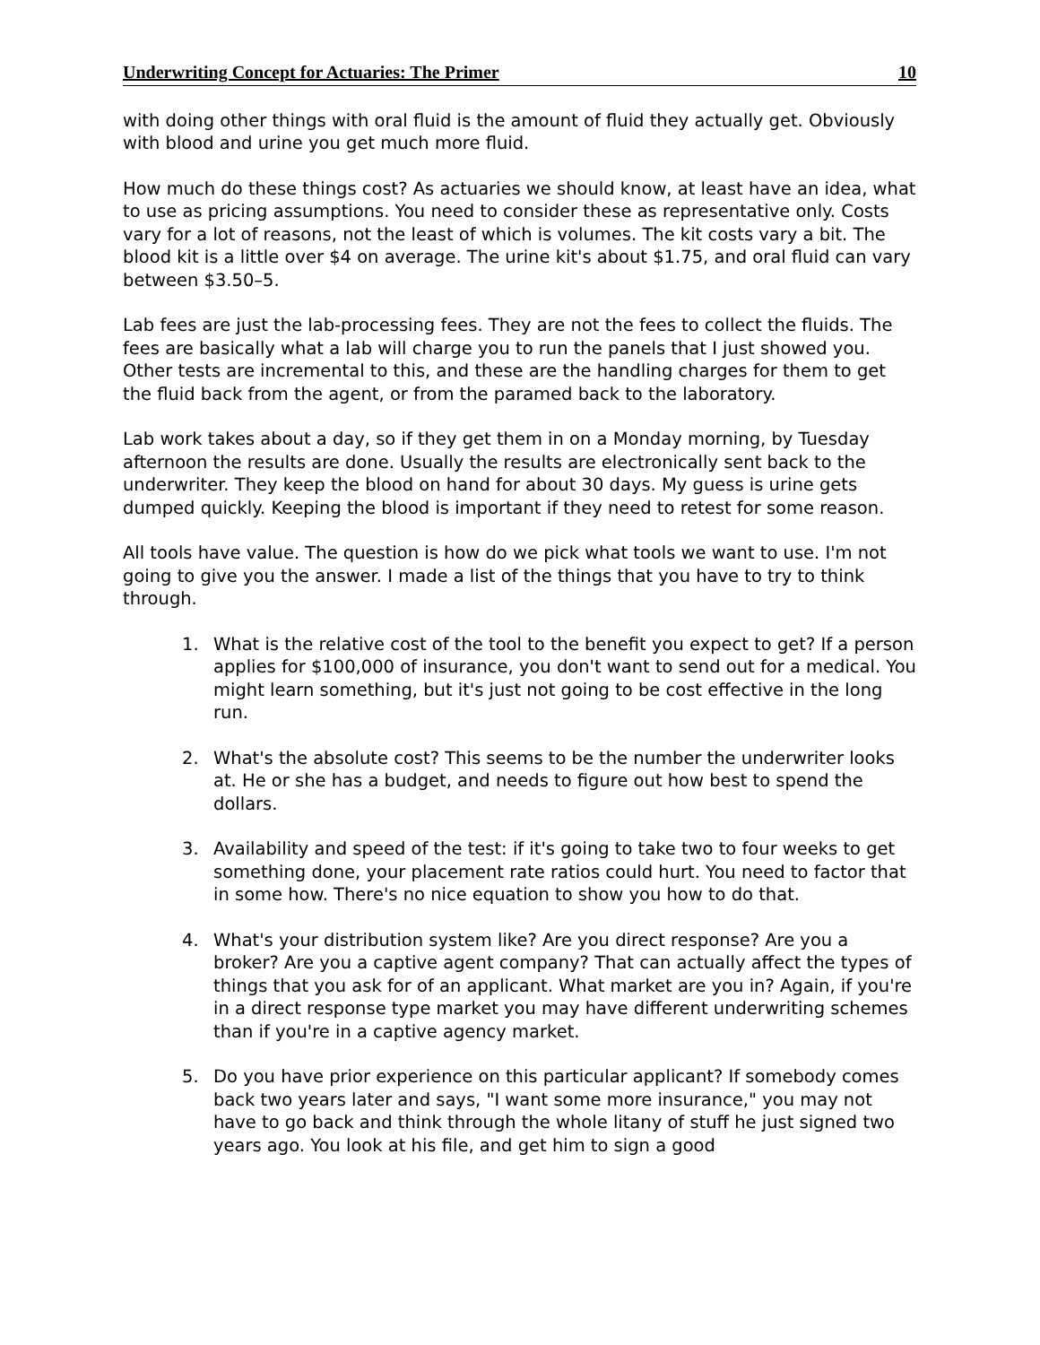Underwriting Concept for Actuaries: The Primer 10
with doing other things with oral fluid is the amount of fluid they actually get. Obviously with blood and urine you get much more fluid.
How much do these things cost? As actuaries we should know, at least have an idea, what to use as pricing assumptions. You need to consider these as representative only. Costs vary for a lot of reasons, not the least of which is volumes. The kit costs vary a bit. The blood kit is a little over $4 on average. The urine kit's about $1.75, and oral fluid can vary between $3.50–5.
Lab fees are just the lab-processing fees. They are not the fees to collect the fluids. The fees are basically what a lab will charge you to run the panels that I just showed you. Other tests are incremental to this, and these are the handling charges for them to get the fluid back from the agent, or from the paramed back to the laboratory.
Lab work takes about a day, so if they get them in on a Monday morning, by Tuesday afternoon the results are done. Usually the results are electronically sent back to the underwriter. They keep the blood on hand for about 30 days. My guess is urine gets dumped quickly. Keeping the blood is important if they need to retest for some reason.
All tools have value. The question is how do we pick what tools we want to use. I'm not going to give you the answer. I made a list of the things that you have to try to think through.
1. What is the relative cost of the tool to the benefit you expect to get? If a person applies for $100,000 of insurance, you don't want to send out for a medical. You might learn something, but it's just not going to be cost effective in the long run.
2. What's the absolute cost? This seems to be the number the underwriter looks at. He or she has a budget, and needs to figure out how best to spend the dollars.
3. Availability and speed of the test: if it's going to take two to four weeks to get something done, your placement rate ratios could hurt. You need to factor that in some how. There's no nice equation to show you how to do that.
4. What's your distribution system like? Are you direct response? Are you a broker? Are you a captive agent company? That can actually affect the types of things that you ask for of an applicant. What market are you in? Again, if you're in a direct response type market you may have different underwriting schemes than if you're in a captive agency market.
5. Do you have prior experience on this particular applicant? If somebody comes back two years later and says, "I want some more insurance," you may not have to go back and think through the whole litany of stuff he just signed two years ago. You look at his file, and get him to sign a good